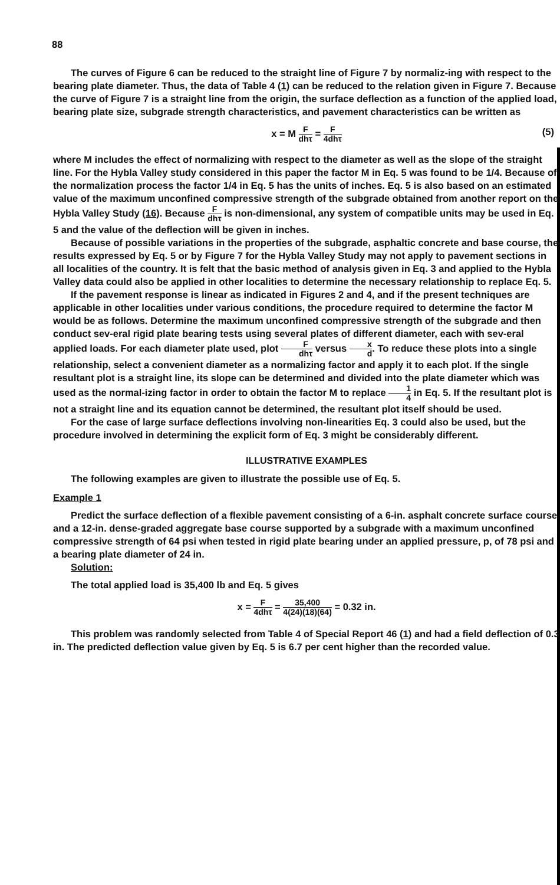88
The curves of Figure 6 can be reduced to the straight line of Figure 7 by normaliz-ing with respect to the bearing plate diameter. Thus, the data of Table 4 (1) can be reduced to the relation given in Figure 7. Because the curve of Figure 7 is a straight line from the origin, the surface deflection as a function of the applied load, bearing plate size, subgrade strength characteristics, and pavement characteristics can be written as
x = M F dhτ = F 4dhτ
(5)
where M includes the effect of normalizing with respect to the diameter as well as the slope of the straight line. For the Hybla Valley study considered in this paper the factor M in Eq. 5 was found to be 1/4. Because of the normalization process the factor 1/4 in Eq. 5 has the units of inches. Eq. 5 is also based on an estimated value of the maximum unconfined compressive strength of the subgrade obtained from another report on the Hybla Valley Study (16). Because F dhτ is non-dimensional, any system of compatible units may be used in Eq. 5 and the value of the deflection will be given in inches.
Because of possible variations in the properties of the subgrade, asphaltic concrete and base course, the results expressed by Eq. 5 or by Figure 7 for the Hybla Valley Study may not apply to pavement sections in all localities of the country. It is felt that the basic method of analysis given in Eq. 3 and applied to the Hybla Valley data could also be applied in other localities to determine the necessary relationship to replace Eq. 5.
If the pavement response is linear as indicated in Figures 2 and 4, and if the present techniques are applicable in other localities under various conditions, the procedure required to determine the factor M would be as follows. Determine the maximum unconfined compressive strength of the subgrade and then conduct sev-eral rigid plate bearing tests using several plates of different diameter, each with sev-eral applied loads. For each diameter plate used, plot F dhτ versus x d. To reduce these plots into a single relationship, select a convenient diameter as a normalizing factor and apply it to each plot. If the single resultant plot is a straight line, its slope can be determined and divided into the plate diameter which was used as the normal-izing factor in order to obtain the factor M to replace 1 4 in Eq. 5. If the resultant plot is not a straight line and its equation cannot be determined, the resultant plot itself should be used.
For the case of large surface deflections involving non-linearities Eq. 3 could also be used, but the procedure involved in determining the explicit form of Eq. 3 might be considerably different.
ILLUSTRATIVE EXAMPLES
The following examples are given to illustrate the possible use of Eq. 5.
Example 1
Predict the surface deflection of a flexible pavement consisting of a 6-in. asphalt concrete surface course and a 12-in. dense-graded aggregate base course supported by a subgrade with a maximum unconfined compressive strength of 64 psi when tested in rigid plate bearing under an applied pressure, p, of 78 psi and a bearing plate diameter of 24 in.
Solution:
The total applied load is 35,400 lb and Eq. 5 gives
x = F 4dhτ = 35,400 4(24)(18)(64) = 0.32 in.
This problem was randomly selected from Table 4 of Special Report 46 (1) and had a field deflection of 0.3 in. The predicted deflection value given by Eq. 5 is 6.7 per cent higher than the recorded value.